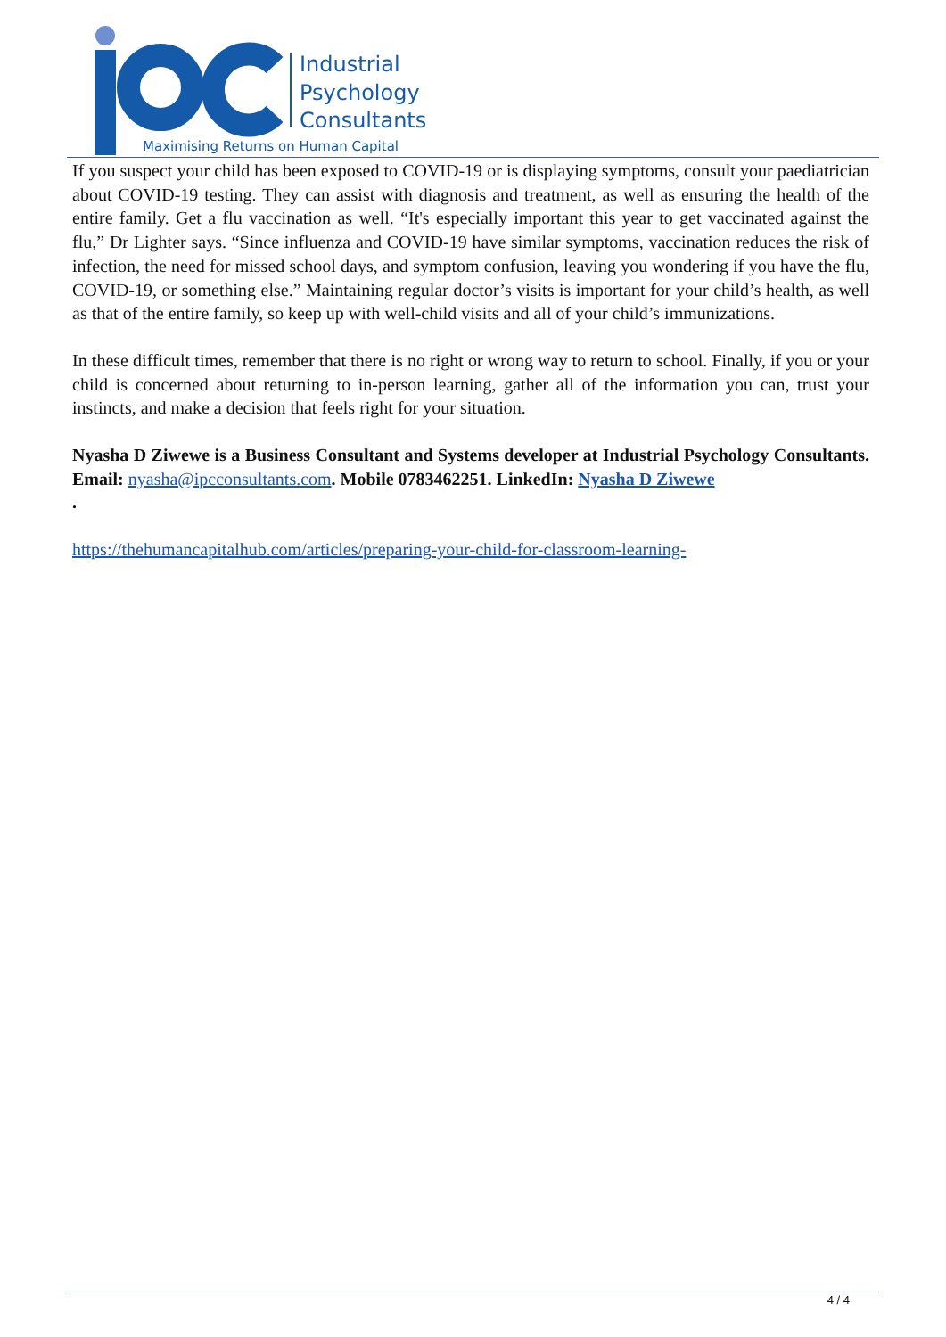Industrial
Psychology
Consultants
Maximising Returns on Human Capital
If you suspect your child has been exposed to COVID-19 or is displaying symptoms, consult your paediatrician about COVID-19 testing. They can assist with diagnosis and treatment, as well as ensuring the health of the entire family. Get a flu vaccination as well. “It's especially important this year to get vaccinated against the flu,” Dr Lighter says. “Since influenza and COVID-19 have similar symptoms, vaccination reduces the risk of infection, the need for missed school days, and symptom confusion, leaving you wondering if you have the flu, COVID-19, or something else.” Maintaining regular doctor’s visits is important for your child’s health, as well as that of the entire family, so keep up with well-child visits and all of your child’s immunizations.
In these difficult times, remember that there is no right or wrong way to return to school. Finally, if you or your child is concerned about returning to in-person learning, gather all of the information you can, trust your instincts, and make a decision that feels right for your situation.
Nyasha D Ziwewe is a Business Consultant and Systems developer at Industrial Psychology Consultants. Email: nyasha@ipcconsultants.com. Mobile 0783462251. LinkedIn: Nyasha D Ziwewe
.
https://thehumancapitalhub.com/articles/preparing-your-child-for-classroom-learning-
4 / 4